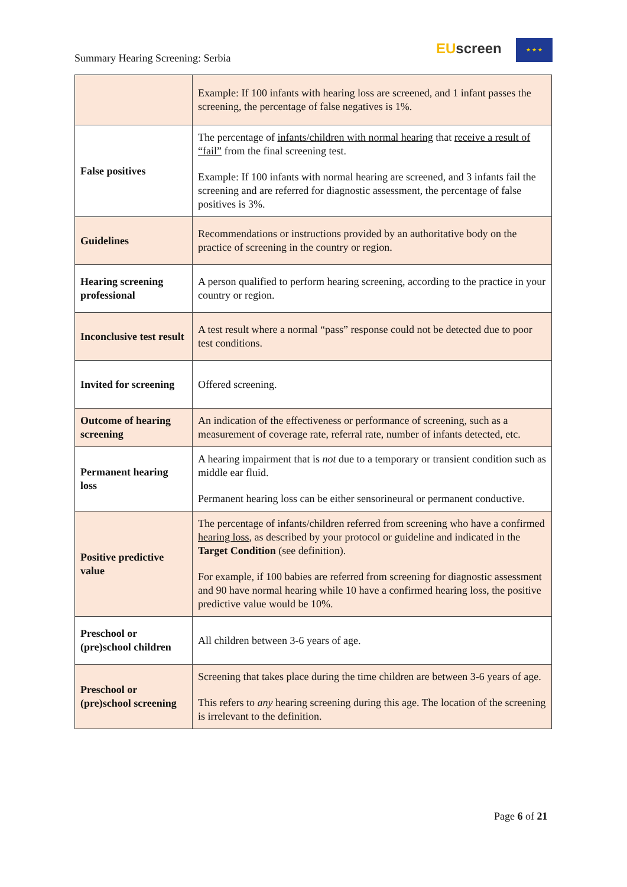Summary Hearing Screening: Serbia
EUscreen ★ ★ ★
| | Example: If 100 infants with hearing loss are screened, and 1 infant passes the screening, the percentage of false negatives is 1%. |
| False positives | The percentage of infants/children with normal hearing that receive a result of “fail” from the final screening test. Example: If 100 infants with normal hearing are screened, and 3 infants fail the screening and are referred for diagnostic assessment, the percentage of false positives is 3%. |
| Guidelines | Recommendations or instructions provided by an authoritative body on the practice of screening in the country or region. |
| Hearing screening professional | A person qualified to perform hearing screening, according to the practice in your country or region. |
| Inconclusive test result | A test result where a normal “pass” response could not be detected due to poor test conditions. |
| Invited for screening | Offered screening. |
| Outcome of hearing screening | An indication of the effectiveness or performance of screening, such as a measurement of coverage rate, referral rate, number of infants detected, etc. |
| Permanent hearing loss | A hearing impairment that is not due to a temporary or transient condition such as middle ear fluid. Permanent hearing loss can be either sensorineural or permanent conductive. |
| Positive predictive value | The percentage of infants/children referred from screening who have a confirmed hearing loss , as described by your protocol or guideline and indicated in the Target Condition (see definition). For example, if 100 babies are referred from screening for diagnostic assessment and 90 have normal hearing while 10 have a confirmed hearing loss, the positive predictive value would be 10%. |
| Preschool or (pre)school children | All children between 3-6 years of age. |
| Preschool or (pre)school screening | Screening that takes place during the time children are between 3-6 years of age. This refers to any hearing screening during this age. The location of the screening is irrelevant to the definition. |
Page 6 of 21